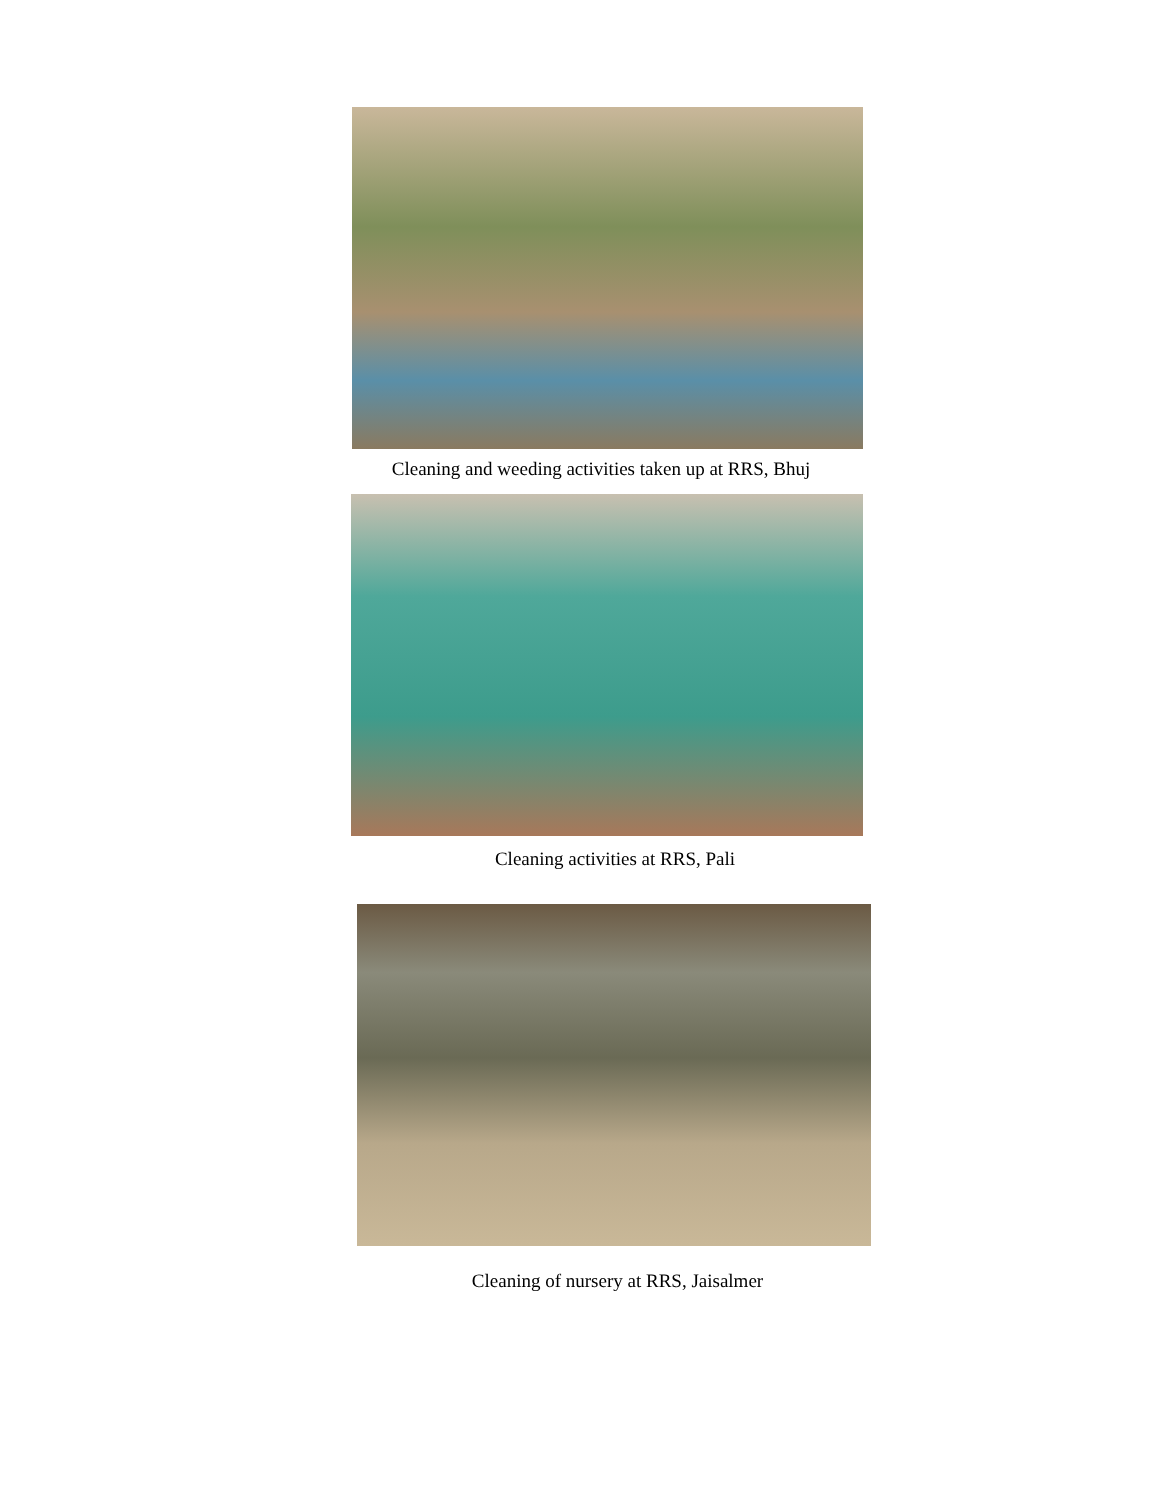Cleaning and weeding activities taken up at RRS, Bhuj
Cleaning activities at RRS, Pali
Cleaning of nursery at RRS, Jaisalmer